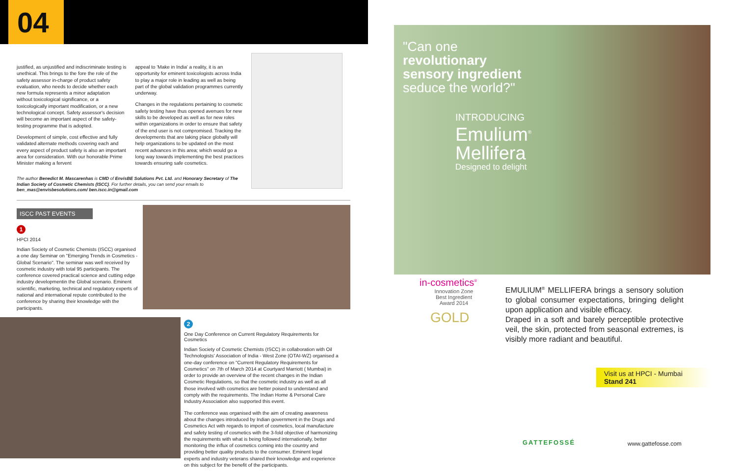04
justified, as unjustified and indiscriminate testing is unethical. This brings to the fore the role of the safety assessor in-charge of product safety evaluation, who needs to decide whether each new formula represents a minor adaptation without toxicological significance, or a toxicologically important modification, or a new technological concept. Safety assessor's decision will become an important aspect of the safety-testing programme that is adopted.
Development of simple, cost effective and fully validated alternate methods covering each and every aspect of product safety is also an important area for consideration. With our honorable Prime Minister making a fervent
appeal to 'Make in India' a reality, it is an opportunity for eminent toxicologists across India to play a major role in leading as well as being part of the global validation programmes currently underway.
Changes in the regulations pertaining to cosmetic safety testing have thus opened avenues for new skills to be developed as well as for new roles within organizations in order to ensure that safety of the end user is not compromised. Tracking the developments that are taking place globally will help organizations to be updated on the most recent advances in this area; which would go a long way towards implementing the best practices towards ensuring safe cosmetics.
The author Benedict M. Mascarenhas is CMD of EnvisBE Solutions Pvt. Ltd. and Honorary Secretary of The Indian Society of Cosmetic Chemists (ISCC). For further details, you can send your emails to ben_mas@envisbesolutions.com/ ben.iscc.in@gmail.com
ISCC PAST EVENTS
1
HPCI 2014
Indian Society of Cosmetic Chemists (ISCC) organised a one day Seminar on "Emerging Trends in Cosmetics - Global Scenario". The seminar was well received by cosmetic industry with total 95 participants. The conference covered practical science and cutting edge industry developmentin the Global scenario. Eminent scientific, marketing, technical and regulatory experts of national and international repute contributed to the conference by sharing their knowledge with the participants.
2
One Day Conference on Current Regulatory Requirements for Cosmetics
Indian Society of Cosmetic Chemists (ISCC) in collaboration with Oil Technologists' Association of India - West Zone (OTAI-WZ) organised a one-day conference on "Current Regulatory Requirements for Cosmetics" on 7th of March 2014 at Courtyard Marriott ( Mumbai) in order to provide an overview of the recent changes in the Indian Cosmetic Regulations, so that the cosmetic industry as well as all those involved with cosmetics are better poised to understand and comply with the requirements. The Indian Home & Personal Care Industry Association also supported this event.
The conference was organised with the aim of creating awareness about the changes introduced by Indian government in the Drugs and Cosmetics Act with regards to import of cosmetics, local manufacture and safety testing of cosmetics with the 3-fold objective of harmonizing the requirements with what is being followed internationally, better monitoring the influx of cosmetics coming into the country and providing better quality products to the consumer. Eminent legal experts and industry veterans shared their knowledge and experience on this subject for the benefit of the participants.
"Can one
revolutionary
sensory ingredient
seduce the world?"
INTRODUCING
Emulium<sup>®</sup>
Mellifera
Designed to delight
in-cosmetics<sup>®</sup>
Innovation Zone
Best Ingredient
Award 2014
GOLD
EMULIUM<sup>®</sup> MELLIFERA brings a sensory solution to global consumer expectations, bringing delight upon application and visible efficacy.
Draped in a soft and barely perceptible protective veil, the skin, protected from seasonal extremes, is visibly more radiant and beautiful.
Visit us at HPCI - Mumbai
Stand 241
GATTEFOSSÉ www.gattefosse.com